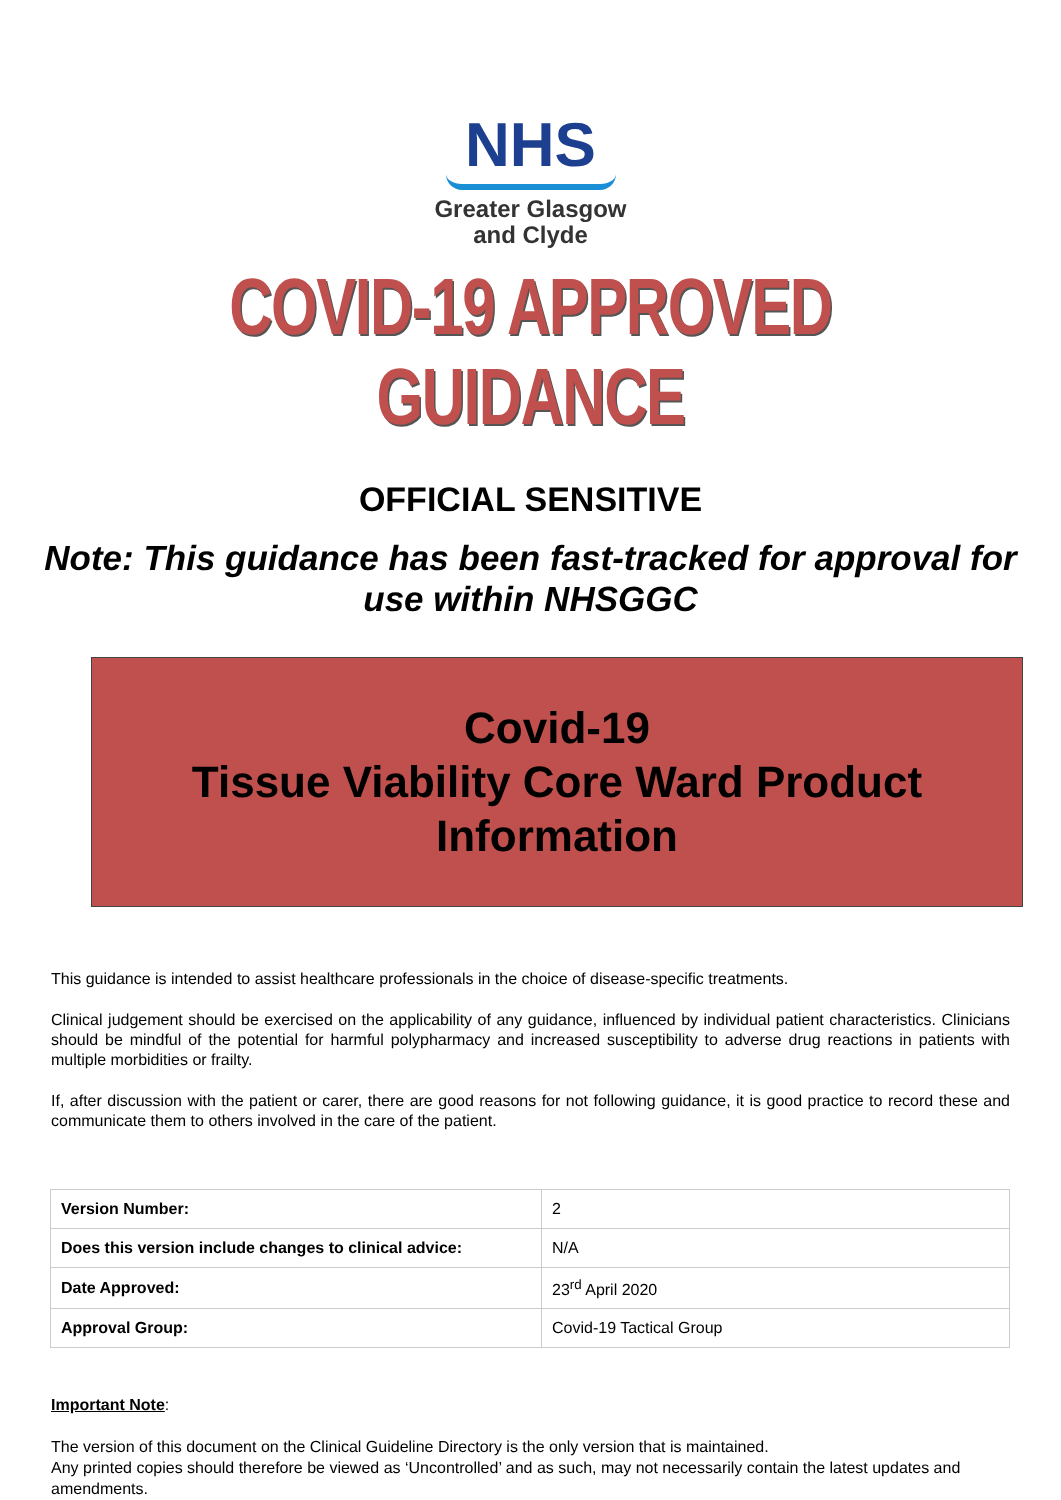NHS
Greater Glasgow
and Clyde
COVID-19 APPROVED GUIDANCE
OFFICIAL SENSITIVE
Note: This guidance has been fast-tracked for approval for use within NHSGGC
Covid-19
Tissue Viability Core Ward Product Information
This guidance is intended to assist healthcare professionals in the choice of disease-specific treatments.
Clinical judgement should be exercised on the applicability of any guidance, influenced by individual patient characteristics. Clinicians should be mindful of the potential for harmful polypharmacy and increased susceptibility to adverse drug reactions in patients with multiple morbidities or frailty.
If, after discussion with the patient or carer, there are good reasons for not following guidance, it is good practice to record these and communicate them to others involved in the care of the patient.
| Version Number: | 2 |
| Does this version include changes to clinical advice: | N/A |
| Date Approved: | 23<sup>rd</sup> April 2020 |
| Approval Group: | Covid-19 Tactical Group |
Important Note:
The version of this document on the Clinical Guideline Directory is the only version that is maintained.
Any printed copies should therefore be viewed as ‘Uncontrolled’ and as such, may not necessarily contain the latest updates and amendments.